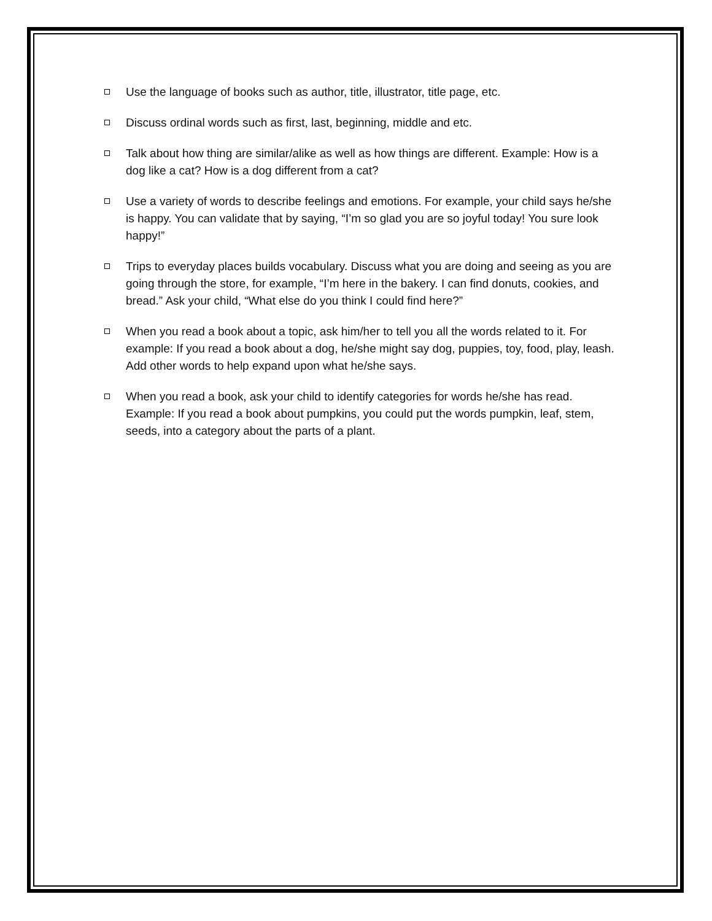Use the language of books such as author, title, illustrator, title page, etc.
Discuss ordinal words such as first, last, beginning, middle and etc.
Talk about how thing are similar/alike as well as how things are different. Example: How is a dog like a cat? How is a dog different from a cat?
Use a variety of words to describe feelings and emotions. For example, your child says he/she is happy. You can validate that by saying, “I’m so glad you are so joyful today! You sure look happy!”
Trips to everyday places builds vocabulary. Discuss what you are doing and seeing as you are going through the store, for example, “I’m here in the bakery. I can find donuts, cookies, and bread.” Ask your child, “What else do you think I could find here?”
When you read a book about a topic, ask him/her to tell you all the words related to it. For example: If you read a book about a dog, he/she might say dog, puppies, toy, food, play, leash. Add other words to help expand upon what he/she says.
When you read a book, ask your child to identify categories for words he/she has read. Example: If you read a book about pumpkins, you could put the words pumpkin, leaf, stem, seeds, into a category about the parts of a plant.